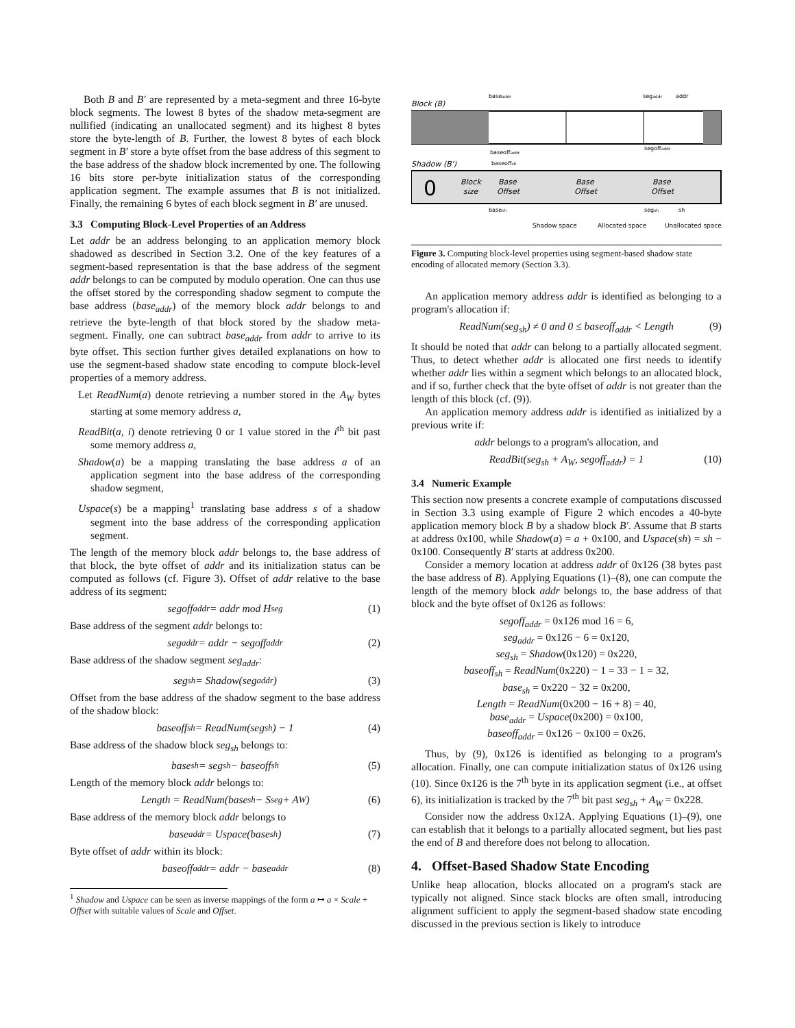Both B and B′ are represented by a meta-segment and three 16-byte block segments. The lowest 8 bytes of the shadow meta-segment are nullified (indicating an unallocated segment) and its highest 8 bytes store the byte-length of B. Further, the lowest 8 bytes of each block segment in B′ store a byte offset from the base address of this segment to the base address of the shadow block incremented by one. The following 16 bits store per-byte initialization status of the corresponding application segment. The example assumes that B is not initialized. Finally, the remaining 6 bytes of each block segment in B′ are unused.
3.3 Computing Block-Level Properties of an Address
Let addr be an address belonging to an application memory block shadowed as described in Section 3.2. One of the key features of a segment-based representation is that the base address of the segment addr belongs to can be computed by modulo operation. One can thus use the offset stored by the corresponding shadow segment to compute the base address (base<sub>addr</sub>) of the memory block addr belongs to and retrieve the byte-length of that block stored by the shadow meta-segment. Finally, one can subtract base<sub>addr</sub> from addr to arrive to its byte offset. This section further gives detailed explanations on how to use the segment-based shadow state encoding to compute block-level properties of a memory address.
Let ReadNum(a) denote retrieving a number stored in the A<sub>W</sub> bytes starting at some memory address a,
ReadBit(a, i) denote retrieving 0 or 1 value stored in the i<sup>th</sup> bit past some memory address a,
Shadow(a) be a mapping translating the base address a of an application segment into the base address of the corresponding shadow segment,
Uspace(s) be a mapping<sup>1</sup> translating base address s of a shadow segment into the base address of the corresponding application segment.
The length of the memory block addr belongs to, the base address of that block, the byte offset of addr and its initialization status can be computed as follows (cf. Figure 3). Offset of addr relative to the base address of its segment:
segoff<sub>addr</sub> = addr mod H<sub>seg</sub> (1)
Base address of the segment addr belongs to:
seg<sub>addr</sub> = addr − segoff<sub>addr</sub> (2)
Base address of the shadow segment seg<sub>addr</sub>:
seg<sub>sh</sub> = Shadow(seg<sub>addr</sub>) (3)
Offset from the base address of the shadow segment to the base address of the shadow block:
baseoff<sub>sh</sub> = ReadNum(seg<sub>sh</sub>) − 1 (4)
Base address of the shadow block seg<sub>sh</sub> belongs to:
base<sub>sh</sub> = seg<sub>sh</sub> − baseoff<sub>sh</sub> (5)
Length of the memory block addr belongs to:
Length = ReadNum(base<sub>sh</sub> − S<sub>seg</sub> + A<sub>W</sub>) (6)
Base address of the memory block addr belongs to
base<sub>addr</sub> = Uspace(base<sub>sh</sub>) (7)
Byte offset of addr within its block:
baseoff<sub>addr</sub> = addr − base<sub>addr</sub> (8)
<sup>1</sup> Shadow and Uspace can be seen as inverse mappings of the form a ↦ a × Scale + Offset with suitable values of Scale and Offset.
Block (B)
baseaddr
segaddr
addr
baseoffaddr
segoffaddr
Shadow (B')
baseoffsh
0
Block
size
Base
Offset
Base
Offset
Base
Offset
basesh
segsh
sh
Shadow space
Allocated space
Unallocated space
Figure 3. Computing block-level properties using segment-based shadow state encoding of allocated memory (Section 3.3). Init Unused
An application memory address addr is identified as belonging to a program's allocation if:
ReadNum(seg<sub>sh</sub>) ≠ 0 and 0 ≤ baseoff<sub>addr</sub> < Length (9)
It should be noted that addr can belong to a partially allocated segment. Thus, to detect whether addr is allocated one first needs to identify whether addr lies within a segment which belongs to an allocated block, and if so, further check that the byte offset of addr is not greater than the length of this block (cf. (9)).
An application memory address addr is identified as initialized by a previous write if:
addr belongs to a program's allocation, and
ReadBit(seg<sub>sh</sub> + A<sub>W</sub>, segoff<sub>addr</sub>) = 1 (10)
3.4 Numeric Example
This section now presents a concrete example of computations discussed in Section 3.3 using example of Figure 2 which encodes a 40-byte application memory block B by a shadow block B′. Assume that B starts at address 0x100, while Shadow(a) = a + 0x100, and Uspace(sh) = sh − 0x100. Consequently B′ starts at address 0x200.
Consider a memory location at address addr of 0x126 (38 bytes past the base address of B). Applying Equations (1)–(8), one can compute the length of the memory block addr belongs to, the base address of that block and the byte offset of 0x126 as follows:
segoff<sub>addr</sub> = 0x126 mod 16 = 6,
seg<sub>addr</sub> = 0x126 − 6 = 0x120,
seg<sub>sh</sub> = Shadow(0x120) = 0x220,
baseoff<sub>sh</sub> = ReadNum(0x220) − 1 = 33 − 1 = 32,
base<sub>sh</sub> = 0x220 − 32 = 0x200,
Length = ReadNum(0x200 − 16 + 8) = 40,
base<sub>addr</sub> = Uspace(0x200) = 0x100,
baseoff<sub>addr</sub> = 0x126 − 0x100 = 0x26.
Thus, by (9), 0x126 is identified as belonging to a program's allocation. Finally, one can compute initialization status of 0x126 using (10). Since 0x126 is the 7<sup>th</sup> byte in its application segment (i.e., at offset 6), its initialization is tracked by the 7<sup>th</sup> bit past seg<sub>sh</sub> + A<sub>W</sub> = 0x228.
Consider now the address 0x12A. Applying Equations (1)–(9), one can establish that it belongs to a partially allocated segment, but lies past the end of B and therefore does not belong to allocation.
4. Offset-Based Shadow State Encoding
Unlike heap allocation, blocks allocated on a program's stack are typically not aligned. Since stack blocks are often small, introducing alignment sufficient to apply the segment-based shadow state encoding discussed in the previous section is likely to introduce